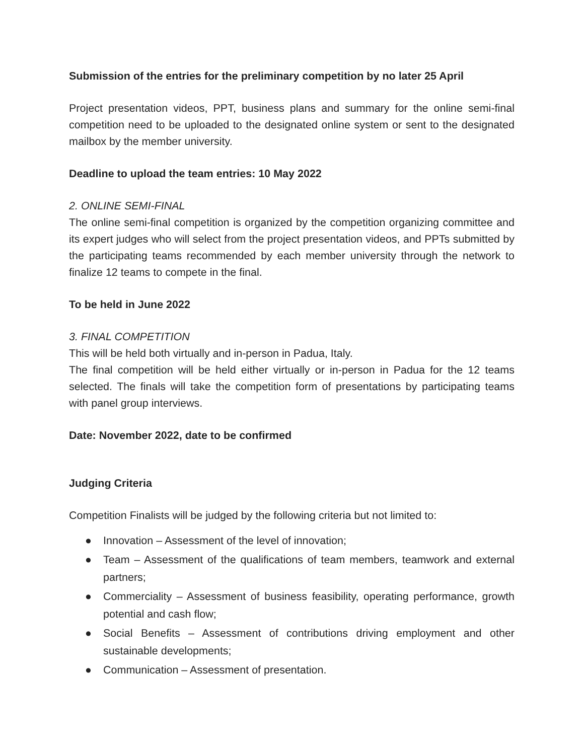Submission of the entries for the preliminary competition by no later 25 April
Project presentation videos, PPT, business plans and summary for the online semi-final competition need to be uploaded to the designated online system or sent to the designated mailbox by the member university.
Deadline to upload the team entries: 10 May 2022
2. ONLINE SEMI-FINAL
The online semi-final competition is organized by the competition organizing committee and its expert judges who will select from the project presentation videos, and PPTs submitted by the participating teams recommended by each member university through the network to finalize 12 teams to compete in the final.
To be held in June 2022
3. FINAL COMPETITION
This will be held both virtually and in-person in Padua, Italy.
The final competition will be held either virtually or in-person in Padua for the 12 teams selected. The finals will take the competition form of presentations by participating teams with panel group interviews.
Date: November 2022, date to be confirmed
Judging Criteria
Competition Finalists will be judged by the following criteria but not limited to:
● Innovation – Assessment of the level of innovation;
● Team – Assessment of the qualifications of team members, teamwork and external partners;
● Commerciality – Assessment of business feasibility, operating performance, growth potential and cash flow;
● Social Benefits – Assessment of contributions driving employment and other sustainable developments;
● Communication – Assessment of presentation.